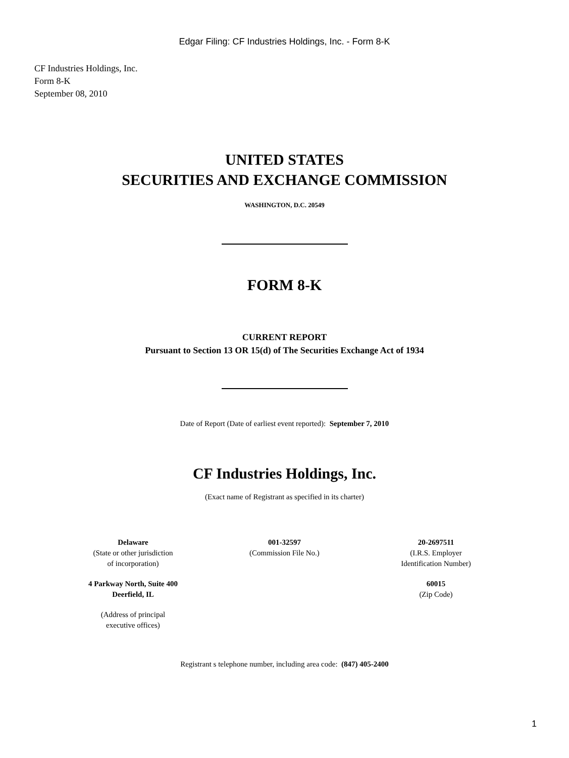Edgar Filing: CF Industries Holdings, Inc. - Form 8-K
CF Industries Holdings, Inc.
Form 8-K
September 08, 2010
UNITED STATES
SECURITIES AND EXCHANGE COMMISSION
WASHINGTON, D.C. 20549
FORM 8-K
CURRENT REPORT
Pursuant to Section 13 OR 15(d) of The Securities Exchange Act of 1934
Date of Report (Date of earliest event reported): September 7, 2010
CF Industries Holdings, Inc.
(Exact name of Registrant as specified in its charter)
| Delaware (State or other jurisdiction of incorporation) | 001-32597 (Commission File No.) | 20-2697511 (I.R.S. Employer Identification Number) |
| 4 Parkway North, Suite 400 Deerfield, IL | | 60015 (Zip Code) |
| (Address of principal executive offices) | | |
Registrant s telephone number, including area code: (847) 405-2400
1